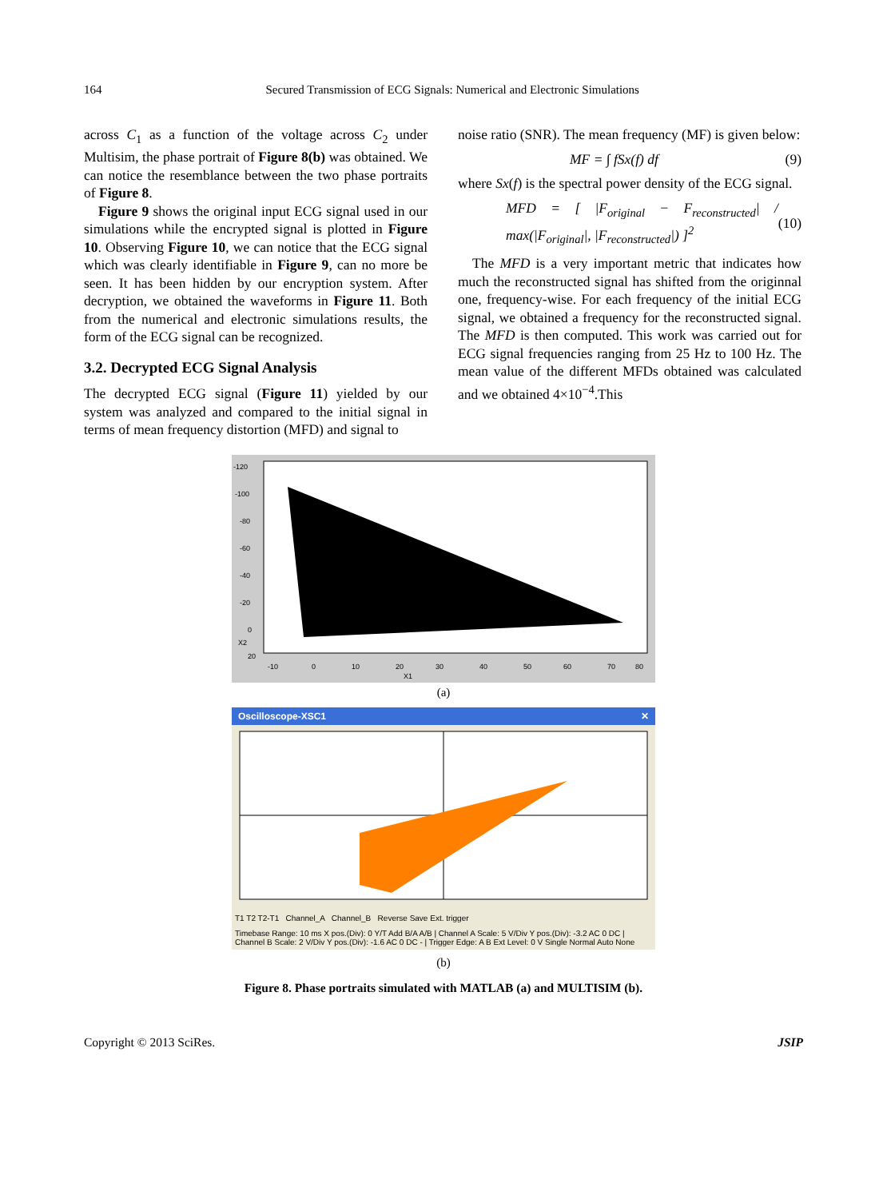164 Secured Transmission of ECG Signals: Numerical and Electronic Simulations
across C<sub>1</sub> as a function of the voltage across C<sub>2</sub> under Multisim, the phase portrait of Figure 8(b) was obtained. We can notice the resemblance between the two phase portraits of Figure 8.
Figure 9 shows the original input ECG signal used in our simulations while the encrypted signal is plotted in Figure 10. Observing Figure 10, we can notice that the ECG signal which was clearly identifiable in Figure 9, can no more be seen. It has been hidden by our encryption system. After decryption, we obtained the waveforms in Figure 11. Both from the numerical and electronic simulations results, the form of the ECG signal can be recognized.
3.2. Decrypted ECG Signal Analysis
The decrypted ECG signal (Figure 11) yielded by our system was analyzed and compared to the initial signal in terms of mean frequency distortion (MFD) and signal to
noise ratio (SNR). The mean frequency (MF) is given below:
MF = ∫ fSx(f) df (9)
where Sx(f) is the spectral power density of the ECG signal.
MFD = [ |F<sub>original</sub> − F<sub>reconstructed</sub>| / max(|F<sub>original</sub>|, |F<sub>reconstructed</sub>|) ]<sup>2</sup> (10)
The MFD is a very important metric that indicates how much the reconstructed signal has shifted from the originnal one, frequency-wise. For each frequency of the initial ECG signal, we obtained a frequency for the reconstructed signal. The MFD is then computed. This work was carried out for ECG signal frequencies ranging from 25 Hz to 100 Hz. The mean value of the different MFDs obtained was calculated and we obtained 4×10<sup>−4</sup>.This
-120
-100
-80
-60
-40
-20
0
X2
20
-10
0
10
20
30
40
50
60
70
80
X1
(a)
Oscilloscope-XSC1 ✕
T1 T2 T2-T1 Channel_A Channel_B Reverse Save Ext. trigger
Timebase Range: 10 ms X pos.(Div): 0 Y/T Add B/A A/B | Channel A Scale: 5 V/Div Y pos.(Div): -3.2 AC 0 DC | Channel B Scale: 2 V/Div Y pos.(Div): -1.6 AC 0 DC - | Trigger Edge: A B Ext Level: 0 V Single Normal Auto None
(b)
Figure 8. Phase portraits simulated with MATLAB (a) and MULTISIM (b).
Copyright © 2013 SciRes. JSIP